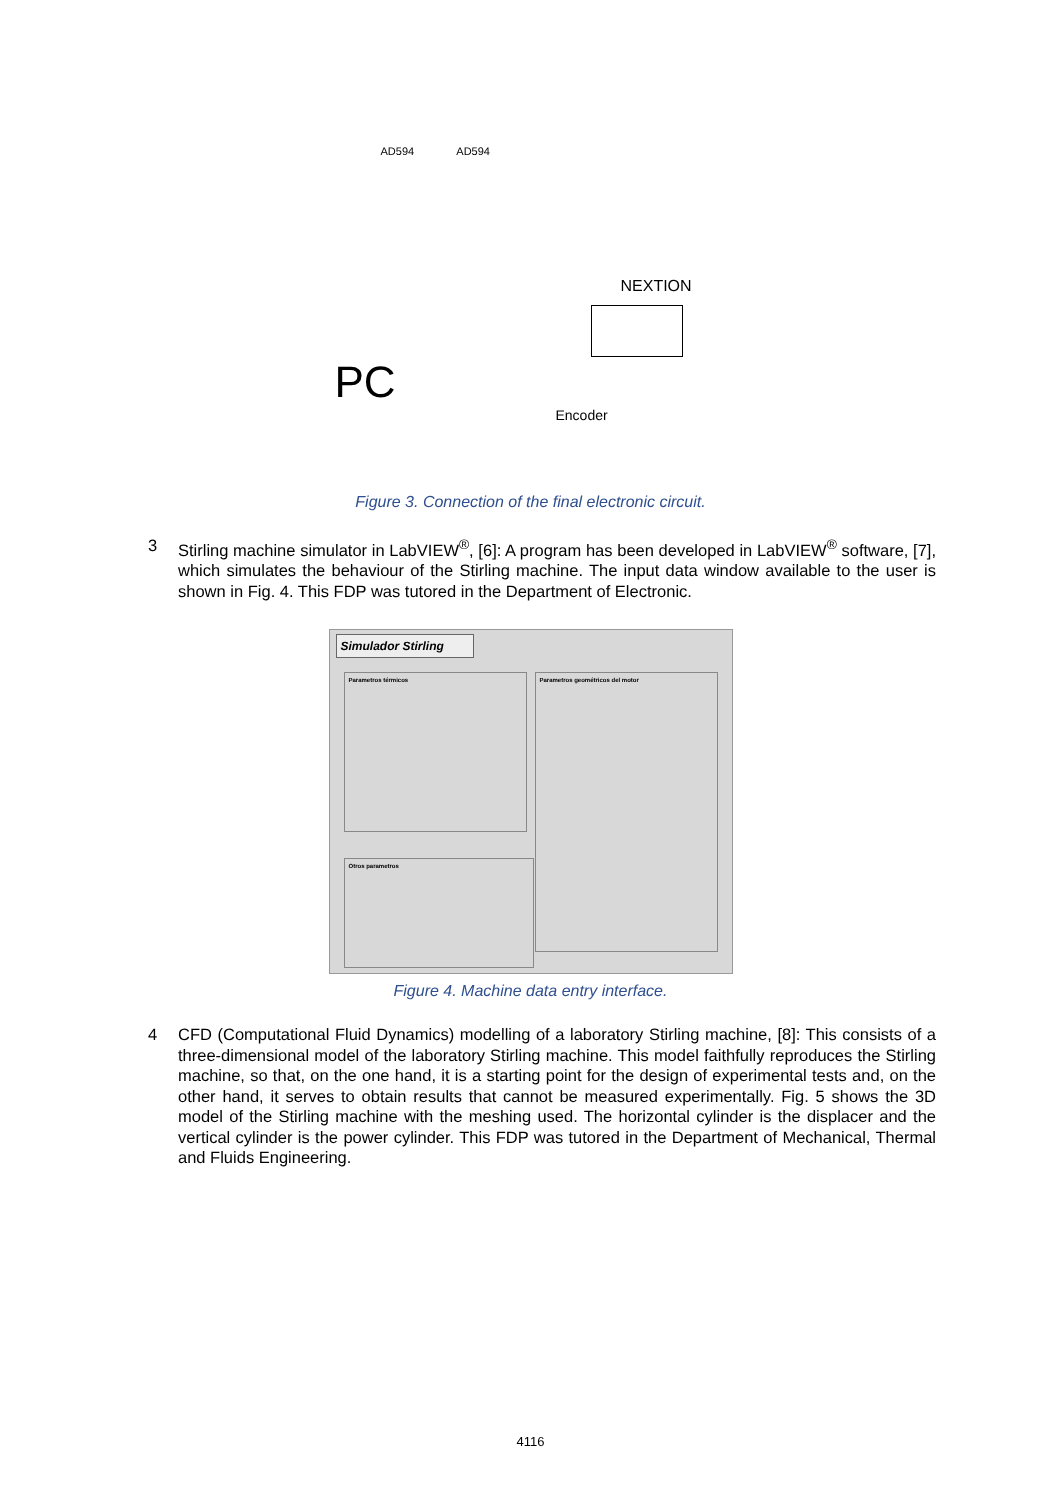AD594 AD594
NEXTION
PC
Encoder
Figure 3. Connection of the final electronic circuit.
3 Stirling machine simulator in LabVIEW<sup>®</sup>, [6]: A program has been developed in LabVIEW<sup>®</sup> software, [7], which simulates the behaviour of the Stirling machine. The input data window available to the user is shown in Fig. 4. This FDP was tutored in the Department of Electronic.
Simulador Stirling
Parametros térmicos
Parametros geométricos del motor
Otros parametros
Figure 4. Machine data entry interface.
4 CFD (Computational Fluid Dynamics) modelling of a laboratory Stirling machine, [8]: This consists of a three-dimensional model of the laboratory Stirling machine. This model faithfully reproduces the Stirling machine, so that, on the one hand, it is a starting point for the design of experimental tests and, on the other hand, it serves to obtain results that cannot be measured experimentally. Fig. 5 shows the 3D model of the Stirling machine with the meshing used. The horizontal cylinder is the displacer and the vertical cylinder is the power cylinder. This FDP was tutored in the Department of Mechanical, Thermal and Fluids Engineering.
4116